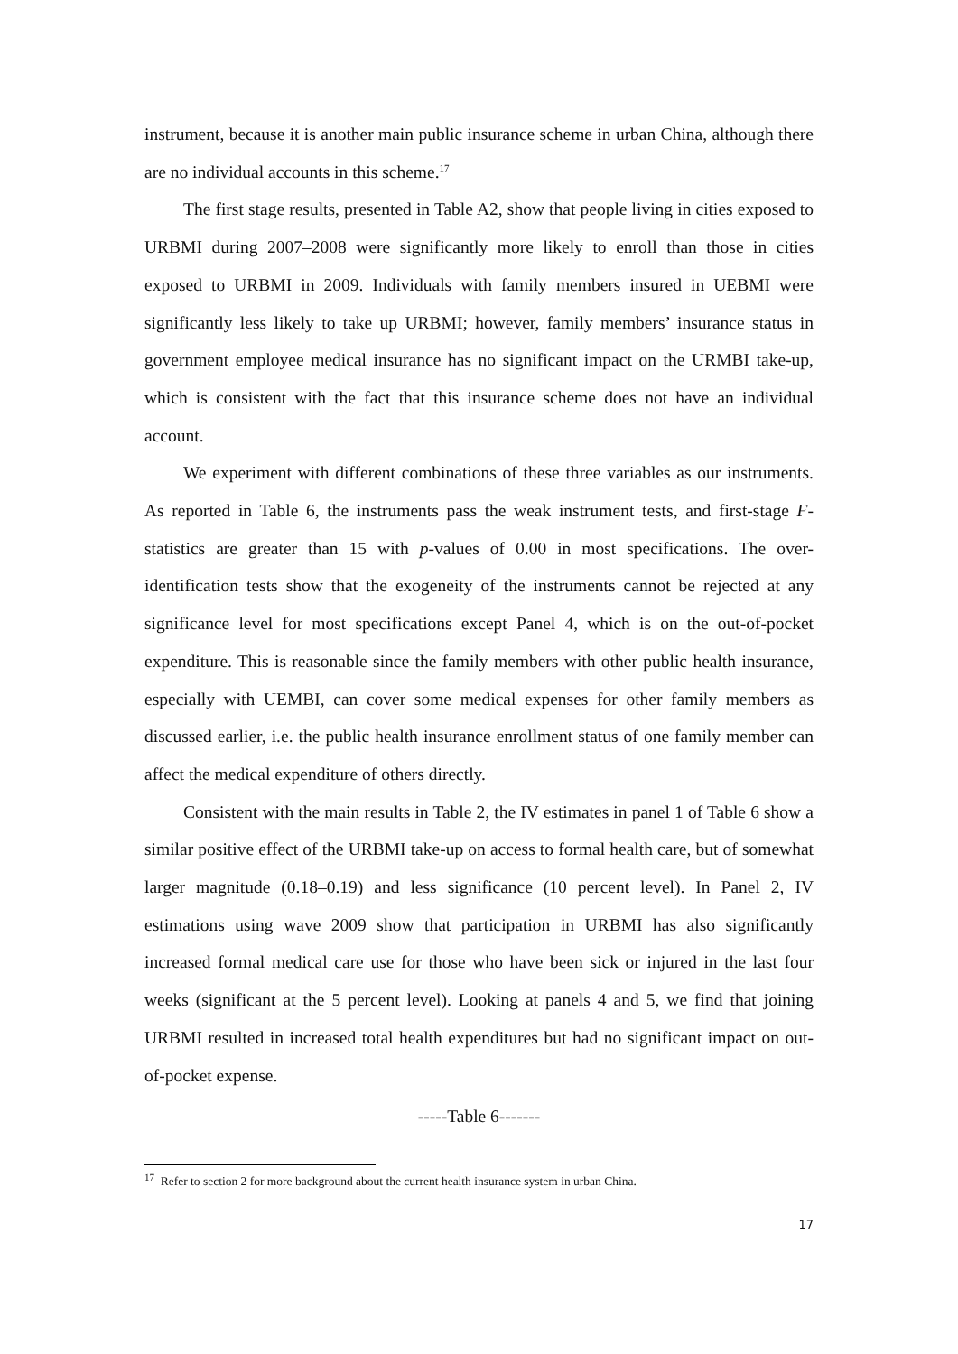instrument, because it is another main public insurance scheme in urban China, although there are no individual accounts in this scheme.<sup>17</sup>
The first stage results, presented in Table A2, show that people living in cities exposed to URBMI during 2007–2008 were significantly more likely to enroll than those in cities exposed to URBMI in 2009. Individuals with family members insured in UEBMI were significantly less likely to take up URBMI; however, family members’ insurance status in government employee medical insurance has no significant impact on the URMBI take-up, which is consistent with the fact that this insurance scheme does not have an individual account.
We experiment with different combinations of these three variables as our instruments. As reported in Table 6, the instruments pass the weak instrument tests, and first-stage F-statistics are greater than 15 with p-values of 0.00 in most specifications. The over-identification tests show that the exogeneity of the instruments cannot be rejected at any significance level for most specifications except Panel 4, which is on the out-of-pocket expenditure. This is reasonable since the family members with other public health insurance, especially with UEMBI, can cover some medical expenses for other family members as discussed earlier, i.e. the public health insurance enrollment status of one family member can affect the medical expenditure of others directly.
Consistent with the main results in Table 2, the IV estimates in panel 1 of Table 6 show a similar positive effect of the URBMI take-up on access to formal health care, but of somewhat larger magnitude (0.18–0.19) and less significance (10 percent level). In Panel 2, IV estimations using wave 2009 show that participation in URBMI has also significantly increased formal medical care use for those who have been sick or injured in the last four weeks (significant at the 5 percent level). Looking at panels 4 and 5, we find that joining URBMI resulted in increased total health expenditures but had no significant impact on out-of-pocket expense.
-----Table 6-------
<sup>17</sup> Refer to section 2 for more background about the current health insurance system in urban China.
17